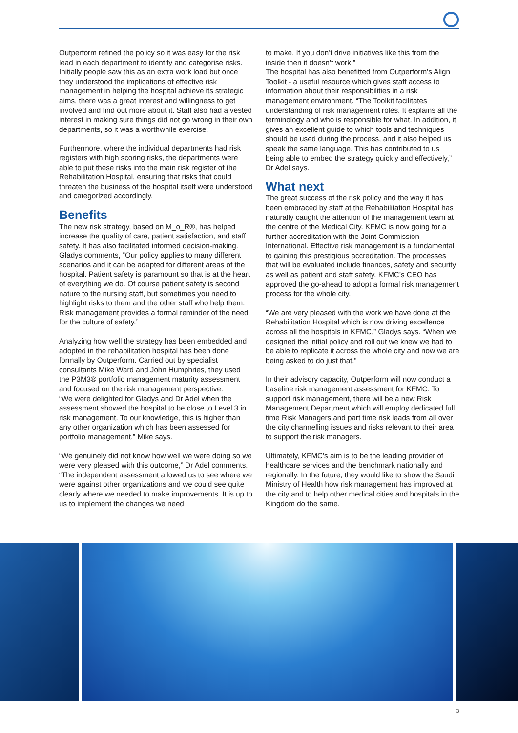Outperform refined the policy so it was easy for the risk lead in each department to identify and categorise risks. Initially people saw this as an extra work load but once they understood the implications of effective risk management in helping the hospital achieve its strategic aims, there was a great interest and willingness to get involved and find out more about it. Staff also had a vested interest in making sure things did not go wrong in their own departments, so it was a worthwhile exercise.
Furthermore, where the individual departments had risk registers with high scoring risks, the departments were able to put these risks into the main risk register of the Rehabilitation Hospital, ensuring that risks that could threaten the business of the hospital itself were understood and categorized accordingly.
Benefits
The new risk strategy, based on M_o_R®, has helped increase the quality of care, patient satisfaction, and staff safety. It has also facilitated informed decision-making. Gladys comments, “Our policy applies to many different scenarios and it can be adapted for different areas of the hospital. Patient safety is paramount so that is at the heart of everything we do. Of course patient safety is second nature to the nursing staff, but sometimes you need to highlight risks to them and the other staff who help them. Risk management provides a formal reminder of the need for the culture of safety.”
Analyzing how well the strategy has been embedded and adopted in the rehabilitation hospital has been done formally by Outperform. Carried out by specialist consultants Mike Ward and John Humphries, they used the P3M3® portfolio management maturity assessment and focused on the risk management perspective.
“We were delighted for Gladys and Dr Adel when the assessment showed the hospital to be close to Level 3 in risk management. To our knowledge, this is higher than any other organization which has been assessed for portfolio management.” Mike says.
“We genuinely did not know how well we were doing so we were very pleased with this outcome,” Dr Adel comments. “The independent assessment allowed us to see where we were against other organizations and we could see quite clearly where we needed to make improvements. It is up to us to implement the changes we need
to make. If you don’t drive initiatives like this from the inside then it doesn’t work.”
The hospital has also benefitted from Outperform’s Align Toolkit - a useful resource which gives staff access to information about their responsibilities in a risk management environment. “The Toolkit facilitates understanding of risk management roles. It explains all the terminology and who is responsible for what. In addition, it gives an excellent guide to which tools and techniques should be used during the process, and it also helped us speak the same language. This has contributed to us being able to embed the strategy quickly and effectively,” Dr Adel says.
What next
The great success of the risk policy and the way it has been embraced by staff at the Rehabilitation Hospital has naturally caught the attention of the management team at the centre of the Medical City. KFMC is now going for a further accreditation with the Joint Commission International. Effective risk management is a fundamental to gaining this prestigious accreditation. The processes that will be evaluated include finances, safety and security as well as patient and staff safety. KFMC’s CEO has approved the go-ahead to adopt a formal risk management process for the whole city.
“We are very pleased with the work we have done at the Rehabilitation Hospital which is now driving excellence across all the hospitals in KFMC,” Gladys says. “When we designed the initial policy and roll out we knew we had to be able to replicate it across the whole city and now we are being asked to do just that.”
In their advisory capacity, Outperform will now conduct a baseline risk management assessment for KFMC. To support risk management, there will be a new Risk Management Department which will employ dedicated full time Risk Managers and part time risk leads from all over the city channelling issues and risks relevant to their area to support the risk managers.
Ultimately, KFMC’s aim is to be the leading provider of healthcare services and the benchmark nationally and regionally. In the future, they would like to show the Saudi Ministry of Health how risk management has improved at the city and to help other medical cities and hospitals in the Kingdom do the same.
3